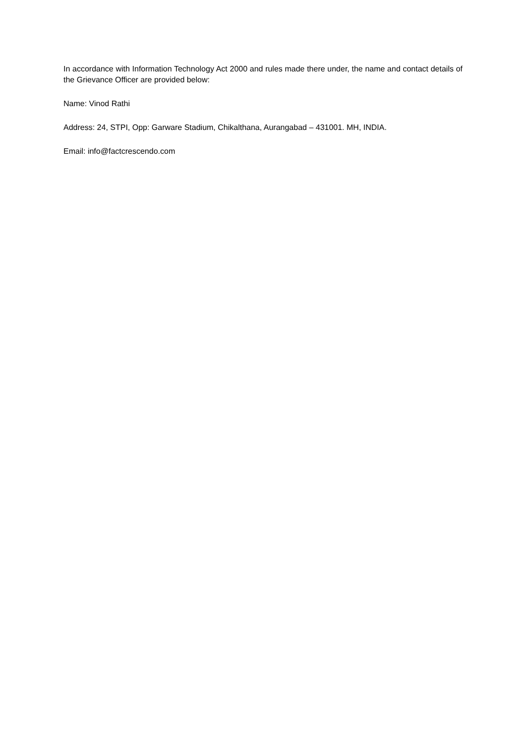In accordance with Information Technology Act 2000 and rules made there under, the name and contact details of the Grievance Officer are provided below:
Name: Vinod Rathi
Address: 24, STPI, Opp: Garware Stadium, Chikalthana, Aurangabad – 431001. MH, INDIA.
Email: info@factcrescendo.com